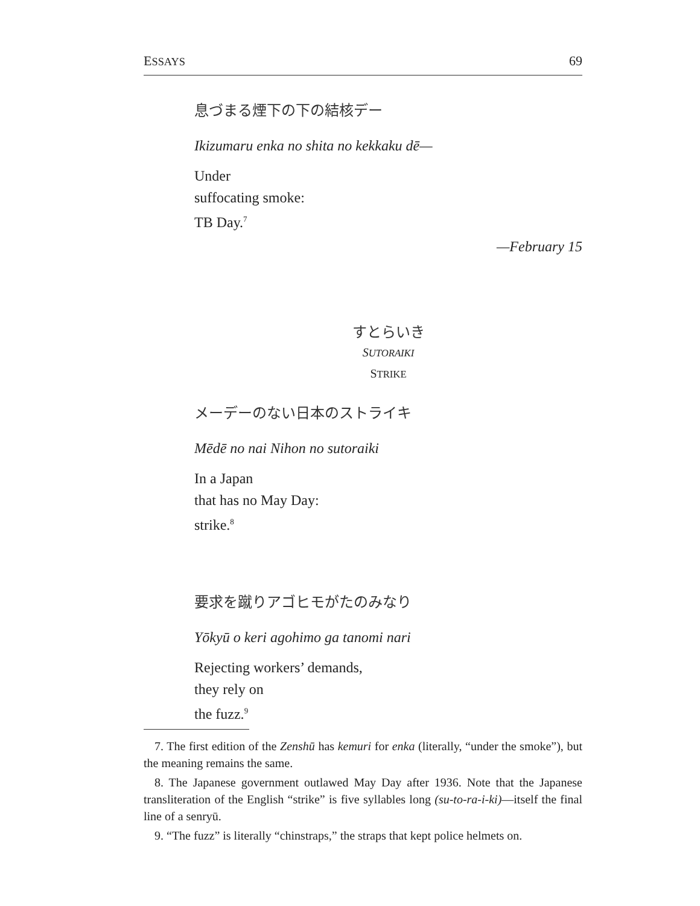ESSAYS 69
息づまる煙下の下の結核デー
Ikizumaru enka no shita no kekkaku dē—
Under
suffocating smoke:
TB Day.<sup>7</sup>
—February 15
すとらいき
SUTORAIKI
STRIKE
メーデーのない日本のストライキ
Mēdē no nai Nihon no sutoraiki
In a Japan
that has no May Day:
strike.<sup>8</sup>
要求を蹴りアゴヒモがたのみなり
Yōkyū o keri agohimo ga tanomi nari
Rejecting workers’ demands,
they rely on
the fuzz.<sup>9</sup>
7. The first edition of the Zenshū has kemuri for enka (literally, “under the smoke”), but the meaning remains the same.
8. The Japanese government outlawed May Day after 1936. Note that the Japanese transliteration of the English “strike” is five syllables long (su-to-ra-i-ki)—itself the final line of a senryū.
9. “The fuzz” is literally “chinstraps,” the straps that kept police helmets on.